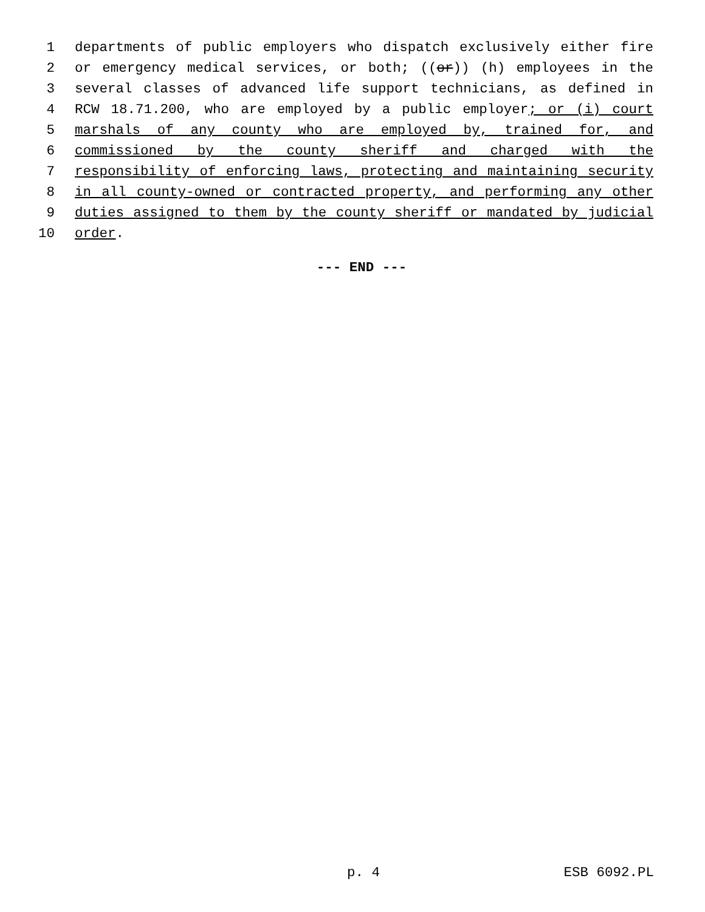1 departments of public employers who dispatch exclusively either fire
2 or emergency medical services, or both; ((or)) (h) employees in the
3 several classes of advanced life support technicians, as defined in
4 RCW 18.71.200, who are employed by a public employer; or (i) court
5 marshals of any county who are employed by, trained for, and
6 commissioned by the county sheriff and charged with the
7 responsibility of enforcing laws, protecting and maintaining security
8 in all county-owned or contracted property, and performing any other
9 duties assigned to them by the county sheriff or mandated by judicial
10 order.
--- END ---
p. 4 ESB 6092.PL